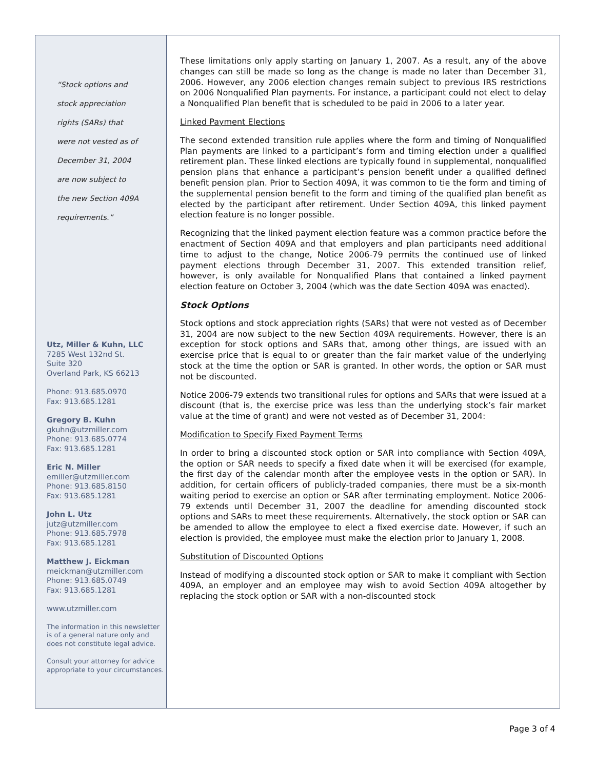“Stock options and
stock appreciation
rights (SARs) that
were not vested as of
December 31, 2004
are now subject to
the new Section 409A
requirements.”
Utz, Miller & Kuhn, LLC
7285 West 132nd St.
Suite 320
Overland Park, KS 66213
Phone: 913.685.0970
Fax: 913.685.1281
Gregory B. Kuhn
gkuhn@utzmiller.com
Phone: 913.685.0774
Fax: 913.685.1281
Eric N. Miller
emiller@utzmiller.com
Phone: 913.685.8150
Fax: 913.685.1281
John L. Utz
jutz@utzmiller.com
Phone: 913.685.7978
Fax: 913.685.1281
Matthew J. Eickman
meickman@utzmiller.com
Phone: 913.685.0749
Fax: 913.685.1281
www.utzmiller.com
The information in this newsletter is of a general nature only and does not constitute legal advice.
Consult your attorney for advice appropriate to your circumstances.
These limitations only apply starting on January 1, 2007. As a result, any of the above changes can still be made so long as the change is made no later than December 31, 2006. However, any 2006 election changes remain subject to previous IRS restrictions on 2006 Nonqualified Plan payments. For instance, a participant could not elect to delay a Nonqualified Plan benefit that is scheduled to be paid in 2006 to a later year.
Linked Payment Elections
The second extended transition rule applies where the form and timing of Nonqualified Plan payments are linked to a participant’s form and timing election under a qualified retirement plan. These linked elections are typically found in supplemental, nonqualified pension plans that enhance a participant’s pension benefit under a qualified defined benefit pension plan. Prior to Section 409A, it was common to tie the form and timing of the supplemental pension benefit to the form and timing of the qualified plan benefit as elected by the participant after retirement. Under Section 409A, this linked payment election feature is no longer possible.
Recognizing that the linked payment election feature was a common practice before the enactment of Section 409A and that employers and plan participants need additional time to adjust to the change, Notice 2006-79 permits the continued use of linked payment elections through December 31, 2007. This extended transition relief, however, is only available for Nonqualified Plans that contained a linked payment election feature on October 3, 2004 (which was the date Section 409A was enacted).
Stock Options
Stock options and stock appreciation rights (SARs) that were not vested as of December 31, 2004 are now subject to the new Section 409A requirements. However, there is an exception for stock options and SARs that, among other things, are issued with an exercise price that is equal to or greater than the fair market value of the underlying stock at the time the option or SAR is granted. In other words, the option or SAR must not be discounted.
Notice 2006-79 extends two transitional rules for options and SARs that were issued at a discount (that is, the exercise price was less than the underlying stock’s fair market value at the time of grant) and were not vested as of December 31, 2004:
Modification to Specify Fixed Payment Terms
In order to bring a discounted stock option or SAR into compliance with Section 409A, the option or SAR needs to specify a fixed date when it will be exercised (for example, the first day of the calendar month after the employee vests in the option or SAR). In addition, for certain officers of publicly-traded companies, there must be a six-month waiting period to exercise an option or SAR after terminating employment. Notice 2006-79 extends until December 31, 2007 the deadline for amending discounted stock options and SARs to meet these requirements. Alternatively, the stock option or SAR can be amended to allow the employee to elect a fixed exercise date. However, if such an election is provided, the employee must make the election prior to January 1, 2008.
Substitution of Discounted Options
Instead of modifying a discounted stock option or SAR to make it compliant with Section 409A, an employer and an employee may wish to avoid Section 409A altogether by replacing the stock option or SAR with a non-discounted stock
Page 3 of 4